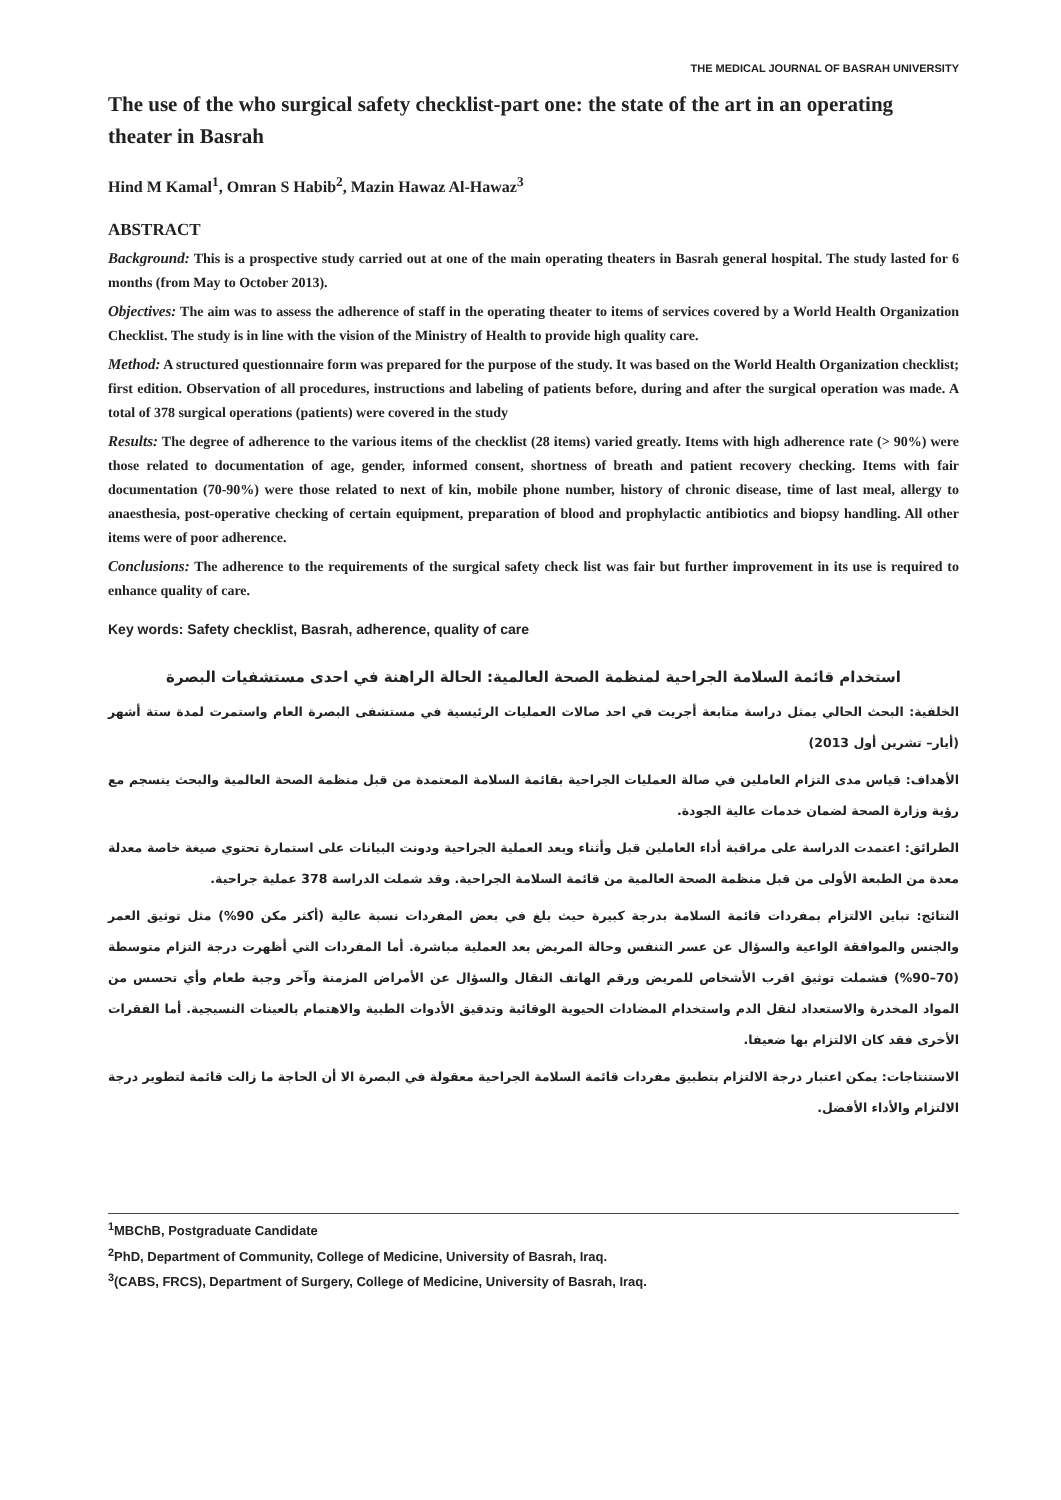THE MEDICAL JOURNAL OF BASRAH UNIVERSITY
The use of the who surgical safety checklist-part one: the state of the art in an operating theater in Basrah
Hind M Kamal<sup>1</sup>, Omran S Habib<sup>2</sup>, Mazin Hawaz Al-Hawaz<sup>3</sup>
ABSTRACT
Background: This is a prospective study carried out at one of the main operating theaters in Basrah general hospital. The study lasted for 6 months (from May to October 2013).
Objectives: The aim was to assess the adherence of staff in the operating theater to items of services covered by a World Health Organization Checklist. The study is in line with the vision of the Ministry of Health to provide high quality care.
Method: A structured questionnaire form was prepared for the purpose of the study. It was based on the World Health Organization checklist; first edition. Observation of all procedures, instructions and labeling of patients before, during and after the surgical operation was made. A total of 378 surgical operations (patients) were covered in the study
Results: The degree of adherence to the various items of the checklist (28 items) varied greatly. Items with high adherence rate (> 90%) were those related to documentation of age, gender, informed consent, shortness of breath and patient recovery checking. Items with fair documentation (70-90%) were those related to next of kin, mobile phone number, history of chronic disease, time of last meal, allergy to anaesthesia, post-operative checking of certain equipment, preparation of blood and prophylactic antibiotics and biopsy handling. All other items were of poor adherence.
Conclusions: The adherence to the requirements of the surgical safety check list was fair but further improvement in its use is required to enhance quality of care.
Key words: Safety checklist, Basrah, adherence, quality of care
استخدام قائمة السلامة الجراحية لمنظمة الصحة العالمية: الحالة الراهنة في احدى مستشفيات البصرة
الخلفية: البحث الحالي يمثل دراسة متابعة أجريت في احد صالات العمليات الرئيسية في مستشفى البصرة العام واستمرت لمدة ستة أشهر (أيار– تشرين أول 2013)
الأهداف: قياس مدى التزام العاملين في صالة العمليات الجراحية بقائمة السلامة المعتمدة من قبل منظمة الصحة العالمية والبحث ينسجم مع رؤية وزارة الصحة لضمان خدمات عالية الجودة.
الطرائق: اعتمدت الدراسة على مراقبة أداء العاملين قبل وأثناء وبعد العملية الجراحية ودونت البيانات على استمارة تحتوي صيغة خاصة معدلة معدة من الطبعة الأولى من قبل منظمة الصحة العالمية من قائمة السلامة الجراحية. وقد شملت الدراسة 378 عملية جراحية.
النتائج: تباين الالتزام بمفردات قائمة السلامة بدرجة كبيرة حيث بلغ في بعض المفردات نسبة عالية (أكثر مكن 90%) مثل توثيق العمر والجنس والموافقة الواعية والسؤال عن عسر التنفس وحالة المريض بعد العملية مباشرة. أما المفردات التي أظهرت درجة التزام متوسطة (70–90%) فشملت توثيق اقرب الأشخاص للمريض ورقم الهاتف النقال والسؤال عن الأمراض المزمنة وآخر وجبة طعام وأي تحسس من المواد المخدرة والاستعداد لنقل الدم واستخدام المضادات الحيوية الوقائية وتدقيق الأدوات الطبية والاهتمام بالعينات النسيجية. أما الفقرات الأخرى فقد كان الالتزام بها ضعيفا.
الاستنتاجات: يمكن اعتبار درجة الالتزام بتطبيق مفردات قائمة السلامة الجراحية معقولة في البصرة الا أن الحاجة ما زالت قائمة لتطوير درجة الالتزام والأداء الأفضل.
<sup>1</sup> MBChB, Postgraduate Candidate
<sup>2</sup> PhD, Department of Community, College of Medicine, University of Basrah, Iraq.
<sup>3</sup> (CABS, FRCS), Department of Surgery, College of Medicine, University of Basrah, Iraq.